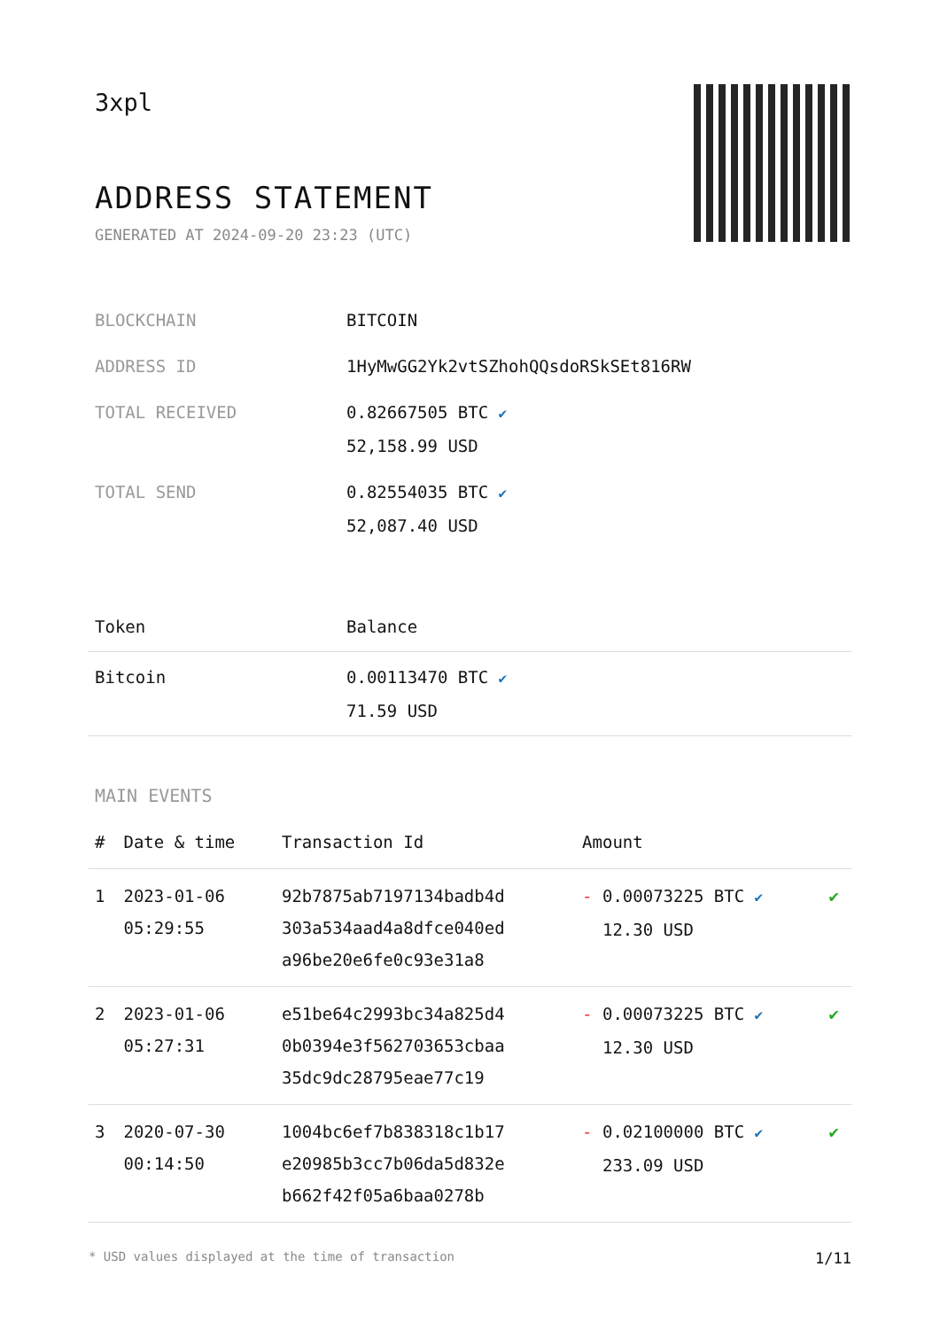3xpl
ADDRESS STATEMENT
GENERATED AT 2024-09-20 23:23 (UTC)
| BLOCKCHAIN | BITCOIN |
| ADDRESS ID | 1HyMwGG2Yk2vtSZhohQQsdoRSkSEt816RW |
| TOTAL RECEIVED | 0.82667505 BTC ✔ 52,158.99 USD |
| TOTAL SEND | 0.82554035 BTC ✔ 52,087.40 USD |
| Token | Balance |
| --- | --- |
| Bitcoin | 0.00113470 BTC ✔ 71.59 USD |
MAIN EVENTS
| # | Date & time | Transaction Id | Amount | |
| --- | --- | --- | --- | --- |
| 1 | 2023-01-06 05:29:55 | 92b7875ab7197134badb4d 303a534aad4a8dfce040ed a96be20e6fe0c93e31a8 | - 0.00073225 BTC ✔ 12.30 USD | ✔ |
| 2 | 2023-01-06 05:27:31 | e51be64c2993bc34a825d4 0b0394e3f562703653cbaa 35dc9dc28795eae77c19 | - 0.00073225 BTC ✔ 12.30 USD | ✔ |
| 3 | 2020-07-30 00:14:50 | 1004bc6ef7b838318c1b17 e20985b3cc7b06da5d832e b662f42f05a6baa0278b | - 0.02100000 BTC ✔ 233.09 USD | ✔ |
* USD values displayed at the time of transaction 1/11